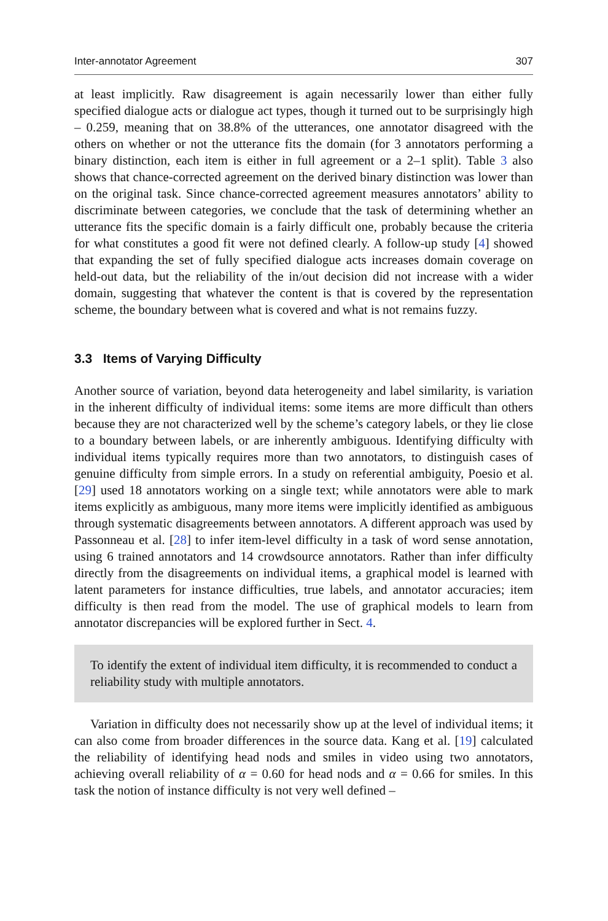Inter-annotator Agreement 307
at least implicitly. Raw disagreement is again necessarily lower than either fully specified dialogue acts or dialogue act types, though it turned out to be surprisingly high – 0.259, meaning that on 38.8% of the utterances, one annotator disagreed with the others on whether or not the utterance fits the domain (for 3 annotators performing a binary distinction, each item is either in full agreement or a 2–1 split). Table 3 also shows that chance-corrected agreement on the derived binary distinction was lower than on the original task. Since chance-corrected agreement measures annotators’ ability to discriminate between categories, we conclude that the task of determining whether an utterance fits the specific domain is a fairly difficult one, probably because the criteria for what constitutes a good fit were not defined clearly. A follow-up study [4] showed that expanding the set of fully specified dialogue acts increases domain coverage on held-out data, but the reliability of the in/out decision did not increase with a wider domain, suggesting that whatever the content is that is covered by the representation scheme, the boundary between what is covered and what is not remains fuzzy.
3.3 Items of Varying Difficulty
Another source of variation, beyond data heterogeneity and label similarity, is variation in the inherent difficulty of individual items: some items are more difficult than others because they are not characterized well by the scheme’s category labels, or they lie close to a boundary between labels, or are inherently ambiguous. Identifying difficulty with individual items typically requires more than two annotators, to distinguish cases of genuine difficulty from simple errors. In a study on referential ambiguity, Poesio et al. [29] used 18 annotators working on a single text; while annotators were able to mark items explicitly as ambiguous, many more items were implicitly identified as ambiguous through systematic disagreements between annotators. A different approach was used by Passonneau et al. [28] to infer item-level difficulty in a task of word sense annotation, using 6 trained annotators and 14 crowdsource annotators. Rather than infer difficulty directly from the disagreements on individual items, a graphical model is learned with latent parameters for instance difficulties, true labels, and annotator accuracies; item difficulty is then read from the model. The use of graphical models to learn from annotator discrepancies will be explored further in Sect. 4.
To identify the extent of individual item difficulty, it is recommended to conduct a reliability study with multiple annotators.
Variation in difficulty does not necessarily show up at the level of individual items; it can also come from broader differences in the source data. Kang et al. [19] calculated the reliability of identifying head nods and smiles in video using two annotators, achieving overall reliability of α = 0.60 for head nods and α = 0.66 for smiles. In this task the notion of instance difficulty is not very well defined –